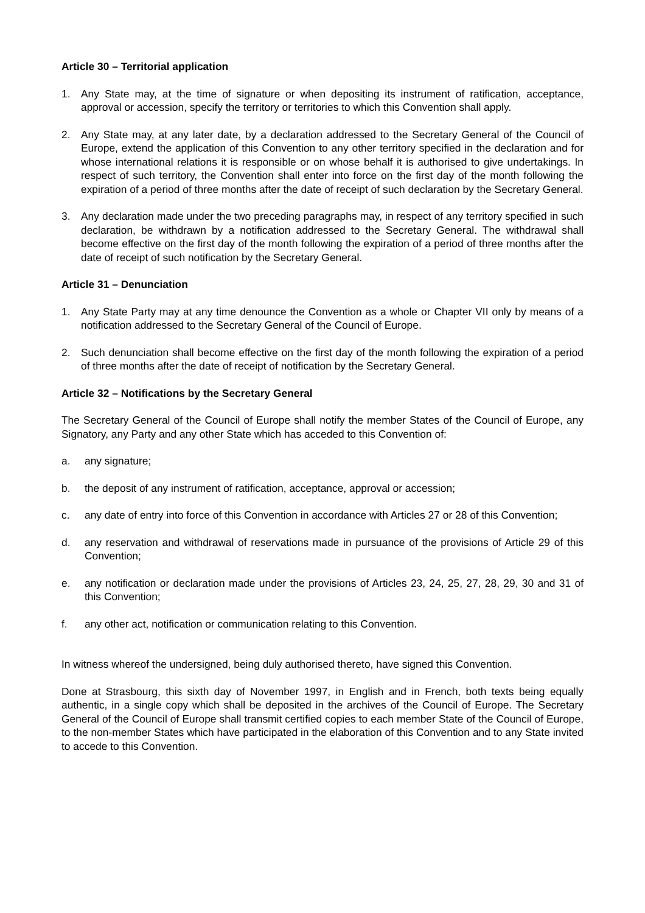Article 30 – Territorial application
1. Any State may, at the time of signature or when depositing its instrument of ratification, acceptance, approval or accession, specify the territory or territories to which this Convention shall apply.
2. Any State may, at any later date, by a declaration addressed to the Secretary General of the Council of Europe, extend the application of this Convention to any other territory specified in the declaration and for whose international relations it is responsible or on whose behalf it is authorised to give undertakings. In respect of such territory, the Convention shall enter into force on the first day of the month following the expiration of a period of three months after the date of receipt of such declaration by the Secretary General.
3. Any declaration made under the two preceding paragraphs may, in respect of any territory specified in such declaration, be withdrawn by a notification addressed to the Secretary General. The withdrawal shall become effective on the first day of the month following the expiration of a period of three months after the date of receipt of such notification by the Secretary General.
Article 31 – Denunciation
1. Any State Party may at any time denounce the Convention as a whole or Chapter VII only by means of a notification addressed to the Secretary General of the Council of Europe.
2. Such denunciation shall become effective on the first day of the month following the expiration of a period of three months after the date of receipt of notification by the Secretary General.
Article 32 – Notifications by the Secretary General
The Secretary General of the Council of Europe shall notify the member States of the Council of Europe, any Signatory, any Party and any other State which has acceded to this Convention of:
a. any signature;
b. the deposit of any instrument of ratification, acceptance, approval or accession;
c. any date of entry into force of this Convention in accordance with Articles 27 or 28 of this Convention;
d. any reservation and withdrawal of reservations made in pursuance of the provisions of Article 29 of this Convention;
e. any notification or declaration made under the provisions of Articles 23, 24, 25, 27, 28, 29, 30 and 31 of this Convention;
f. any other act, notification or communication relating to this Convention.
In witness whereof the undersigned, being duly authorised thereto, have signed this Convention.
Done at Strasbourg, this sixth day of November 1997, in English and in French, both texts being equally authentic, in a single copy which shall be deposited in the archives of the Council of Europe. The Secretary General of the Council of Europe shall transmit certified copies to each member State of the Council of Europe, to the non-member States which have participated in the elaboration of this Convention and to any State invited to accede to this Convention.